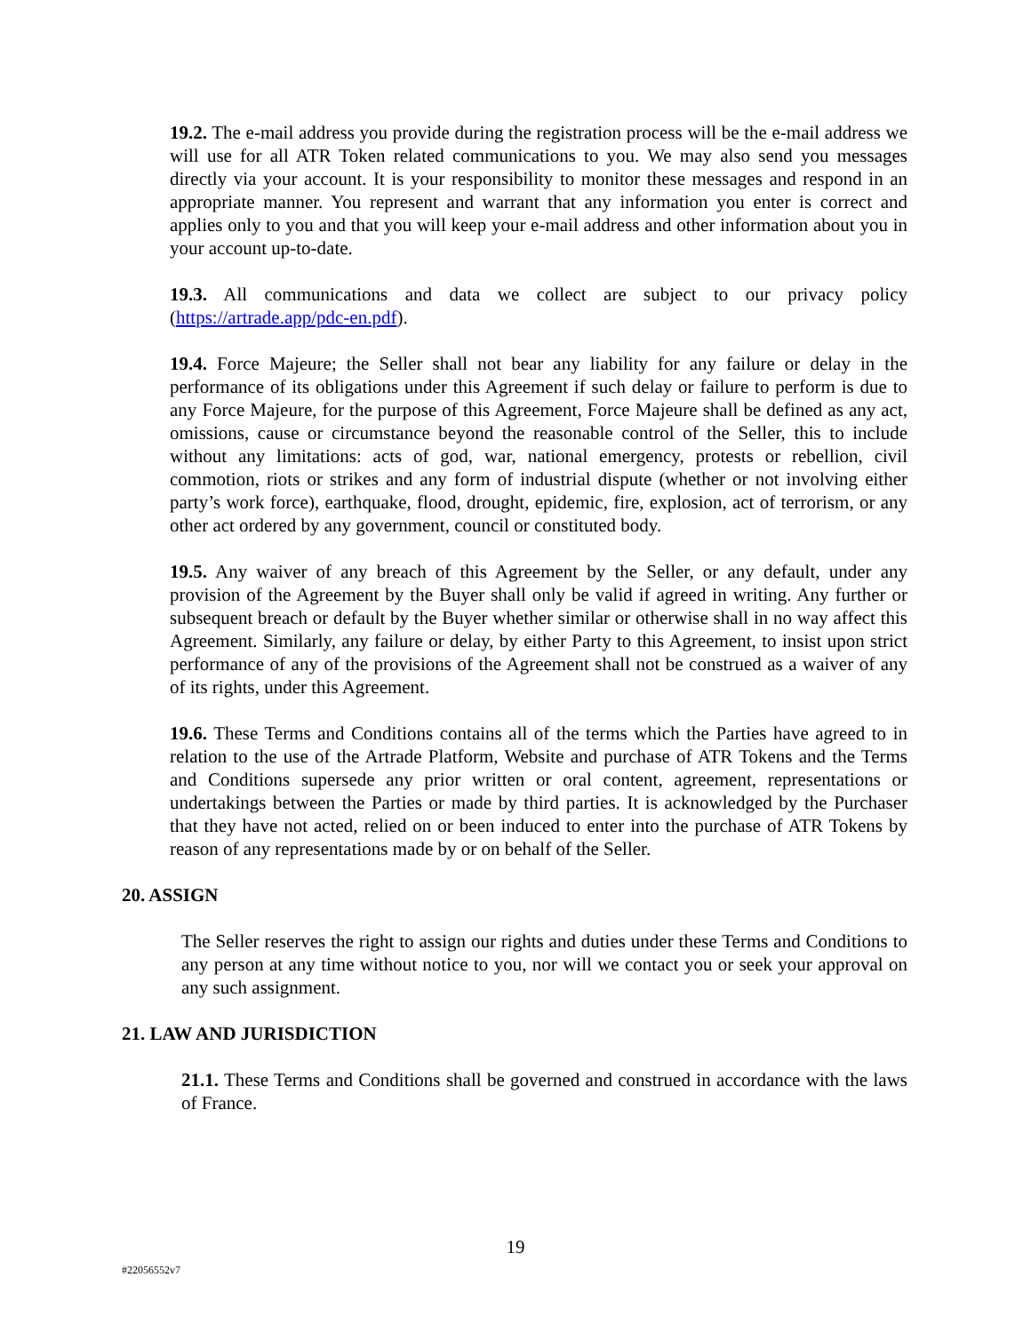19.2. The e-mail address you provide during the registration process will be the e-mail address we will use for all ATR Token related communications to you. We may also send you messages directly via your account. It is your responsibility to monitor these messages and respond in an appropriate manner. You represent and warrant that any information you enter is correct and applies only to you and that you will keep your e-mail address and other information about you in your account up-to-date.
19.3. All communications and data we collect are subject to our privacy policy (https://artrade.app/pdc-en.pdf).
19.4. Force Majeure; the Seller shall not bear any liability for any failure or delay in the performance of its obligations under this Agreement if such delay or failure to perform is due to any Force Majeure, for the purpose of this Agreement, Force Majeure shall be defined as any act, omissions, cause or circumstance beyond the reasonable control of the Seller, this to include without any limitations: acts of god, war, national emergency, protests or rebellion, civil commotion, riots or strikes and any form of industrial dispute (whether or not involving either party’s work force), earthquake, flood, drought, epidemic, fire, explosion, act of terrorism, or any other act ordered by any government, council or constituted body.
19.5. Any waiver of any breach of this Agreement by the Seller, or any default, under any provision of the Agreement by the Buyer shall only be valid if agreed in writing. Any further or subsequent breach or default by the Buyer whether similar or otherwise shall in no way affect this Agreement. Similarly, any failure or delay, by either Party to this Agreement, to insist upon strict performance of any of the provisions of the Agreement shall not be construed as a waiver of any of its rights, under this Agreement.
19.6. These Terms and Conditions contains all of the terms which the Parties have agreed to in relation to the use of the Artrade Platform, Website and purchase of ATR Tokens and the Terms and Conditions supersede any prior written or oral content, agreement, representations or undertakings between the Parties or made by third parties. It is acknowledged by the Purchaser that they have not acted, relied on or been induced to enter into the purchase of ATR Tokens by reason of any representations made by or on behalf of the Seller.
20. ASSIGN
The Seller reserves the right to assign our rights and duties under these Terms and Conditions to any person at any time without notice to you, nor will we contact you or seek your approval on any such assignment.
21. LAW AND JURISDICTION
21.1. These Terms and Conditions shall be governed and construed in accordance with the laws of France.
19
#22056552v7